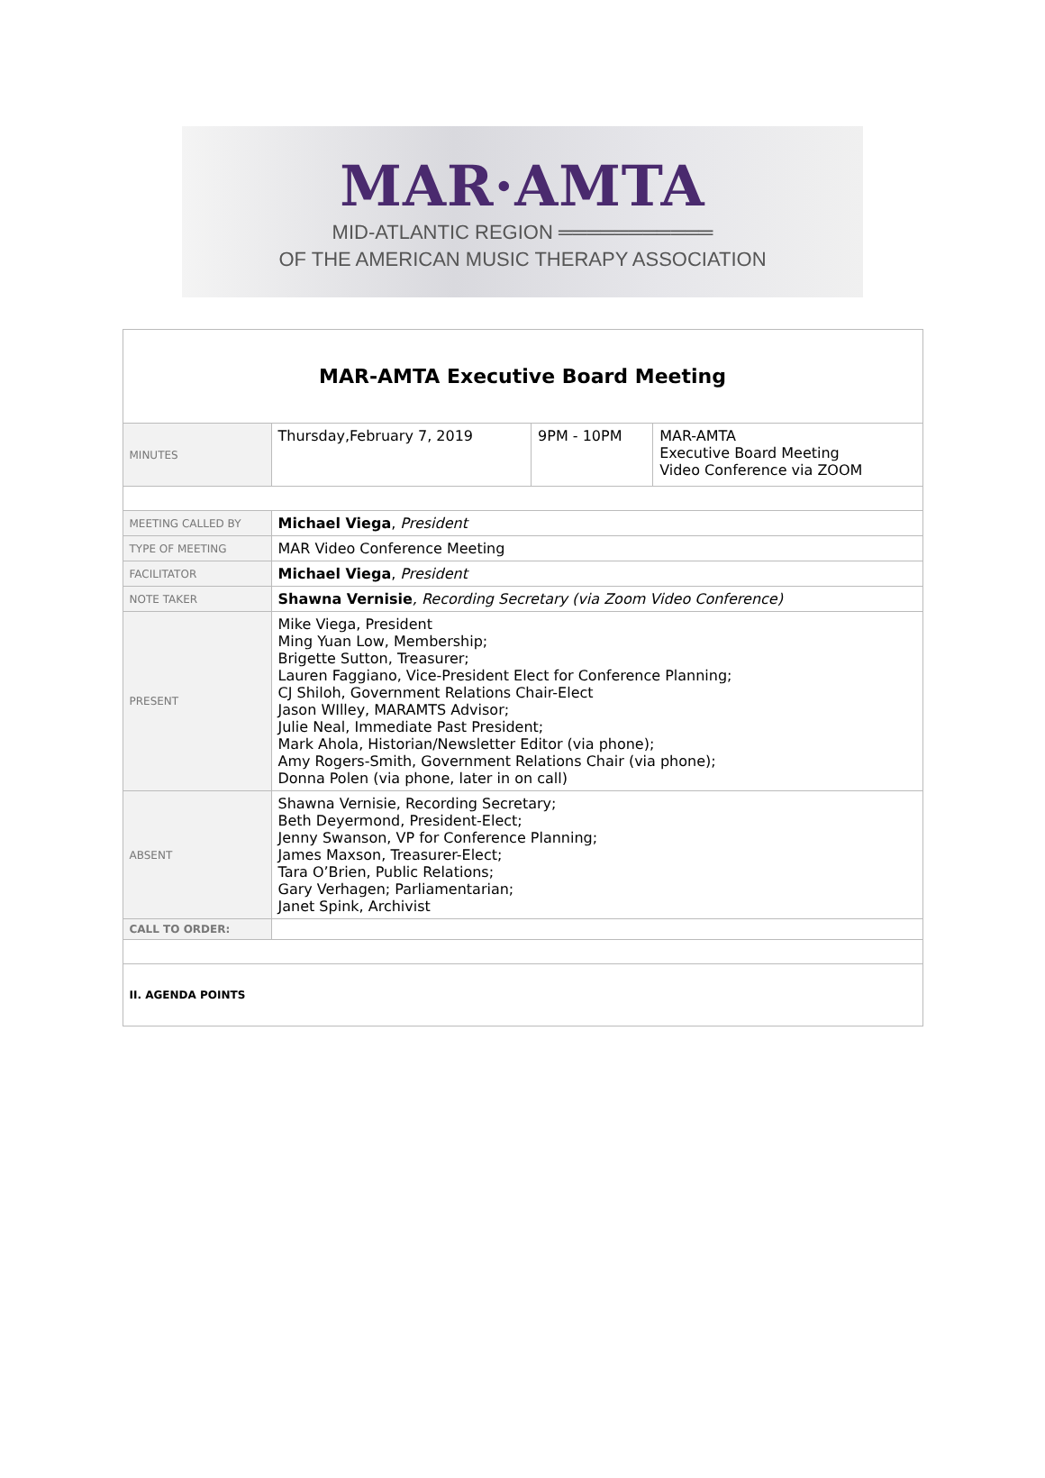MAR·AMTA
MID-ATLANTIC REGION ═══════════
OF THE AMERICAN MUSIC THERAPY ASSOCIATION
| MAR-AMTA Executive Board Meeting | | | |
| MINUTES | Thursday,February 7, 2019 | 9PM - 10PM | MAR-AMTA Executive Board Meeting Video Conference via ZOOM |
| MEETING CALLED BY | Michael Viega , President | | |
| TYPE OF MEETING | MAR Video Conference Meeting | | |
| FACILITATOR | Michael Viega , President | | |
| NOTE TAKER | Shawna Vernisie , Recording Secretary (via Zoom Video Conference) | | |
| PRESENT | Mike Viega, President Ming Yuan Low, Membership; Brigette Sutton, Treasurer; Lauren Faggiano, Vice-President Elect for Conference Planning; CJ Shiloh, Government Relations Chair-Elect Jason WIlley, MARAMTS Advisor; Julie Neal, Immediate Past President; Mark Ahola, Historian/Newsletter Editor (via phone); Amy Rogers-Smith, Government Relations Chair (via phone); Donna Polen (via phone, later in on call) | | |
| ABSENT | Shawna Vernisie, Recording Secretary; Beth Deyermond, President-Elect; Jenny Swanson, VP for Conference Planning; James Maxson, Treasurer-Elect; Tara O’Brien, Public Relations; Gary Verhagen; Parliamentarian; Janet Spink, Archivist | | |
| CALL TO ORDER: | | | |
| II. AGENDA POINTS | | | |